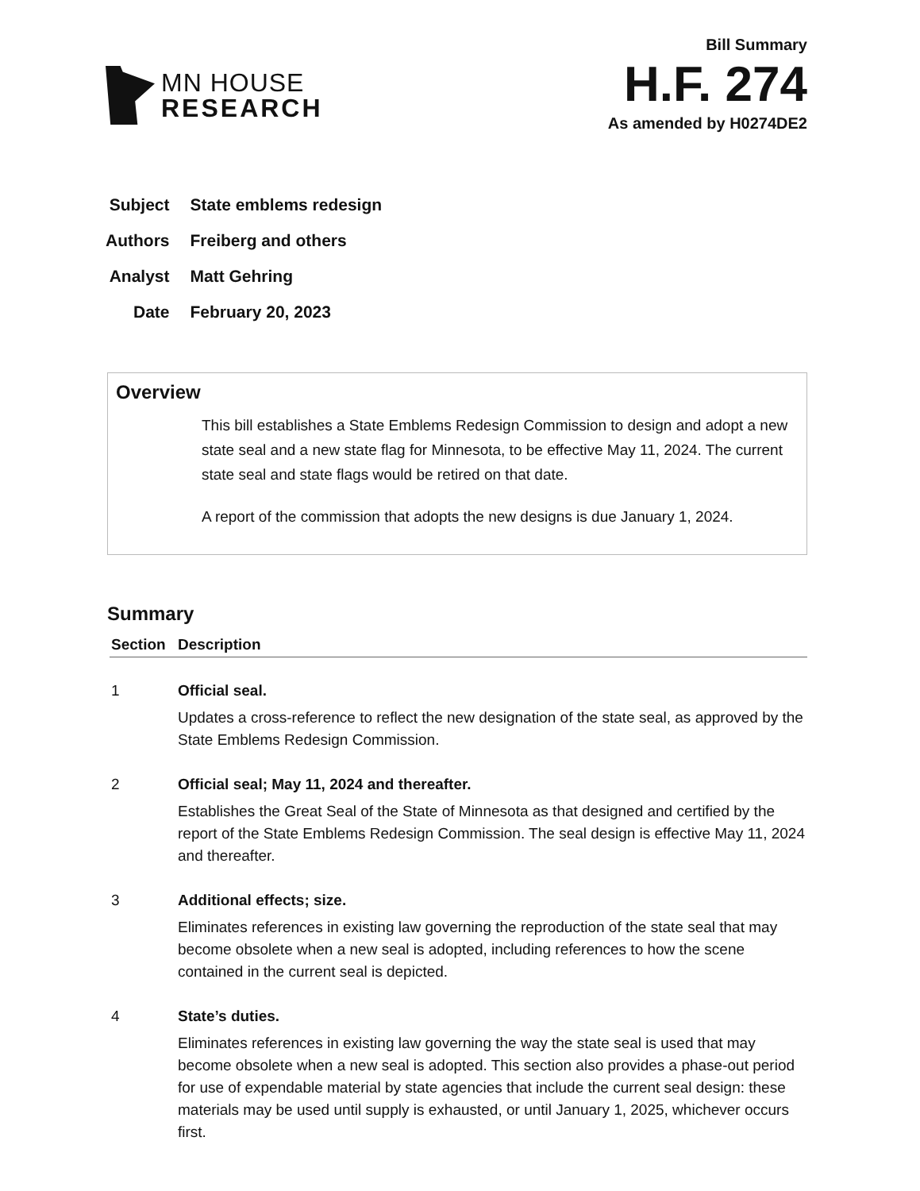MN HOUSE
RESEARCH
Bill Summary
H.F. 274
As amended by H0274DE2
| Subject | State emblems redesign |
| Authors | Freiberg and others |
| Analyst | Matt Gehring |
| Date | February 20, 2023 |
Overview
This bill establishes a State Emblems Redesign Commission to design and adopt a new state seal and a new state flag for Minnesota, to be effective May 11, 2024. The current state seal and state flags would be retired on that date.
A report of the commission that adopts the new designs is due January 1, 2024.
Summary
| Section | Description |
| --- | --- |
| 1 | Official seal. Updates a cross-reference to reflect the new designation of the state seal, as approved by the State Emblems Redesign Commission. |
| 2 | Official seal; May 11, 2024 and thereafter. Establishes the Great Seal of the State of Minnesota as that designed and certified by the report of the State Emblems Redesign Commission. The seal design is effective May 11, 2024 and thereafter. |
| 3 | Additional effects; size. Eliminates references in existing law governing the reproduction of the state seal that may become obsolete when a new seal is adopted, including references to how the scene contained in the current seal is depicted. |
| 4 | State’s duties. Eliminates references in existing law governing the way the state seal is used that may become obsolete when a new seal is adopted. This section also provides a phase-out period for use of expendable material by state agencies that include the current seal design: these materials may be used until supply is exhausted, or until January 1, 2025, whichever occurs first. |